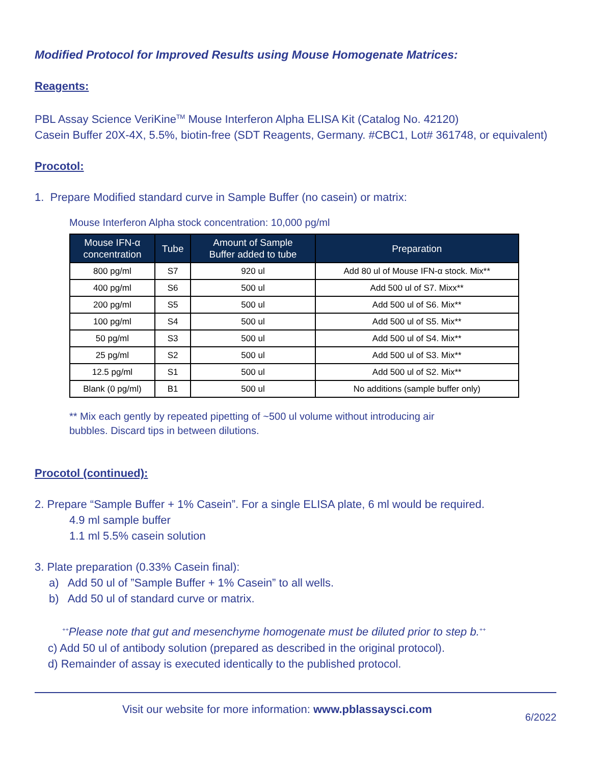Modified Protocol for Improved Results using Mouse Homogenate Matrices:
Reagents:
PBL Assay Science VeriKine<sup>TM</sup> Mouse Interferon Alpha ELISA Kit (Catalog No. 42120)
Casein Buffer 20X-4X, 5.5%, biotin-free (SDT Reagents, Germany. #CBC1, Lot# 361748, or equivalent)
Procotol:
1. Prepare Modified standard curve in Sample Buffer (no casein) or matrix:
Mouse Interferon Alpha stock concentration: 10,000 pg/ml
| Mouse IFN-α concentration | Tube | Amount of Sample Buffer added to tube | Preparation |
| --- | --- | --- | --- |
| 800 pg/ml | S7 | 920 ul | Add 80 ul of Mouse IFN-α stock. Mix** |
| 400 pg/ml | S6 | 500 ul | Add 500 ul of S7. Mixx** |
| 200 pg/ml | S5 | 500 ul | Add 500 ul of S6. Mix** |
| 100 pg/ml | S4 | 500 ul | Add 500 ul of S5. Mix** |
| 50 pg/ml | S3 | 500 ul | Add 500 ul of S4. Mix** |
| 25 pg/ml | S2 | 500 ul | Add 500 ul of S3. Mix** |
| 12.5 pg/ml | S1 | 500 ul | Add 500 ul of S2. Mix** |
| Blank (0 pg/ml) | B1 | 500 ul | No additions (sample buffer only) |
** Mix each gently by repeated pipetting of ~500 ul volume without introducing air
bubbles. Discard tips in between dilutions.
Procotol (continued):
2. Prepare “Sample Buffer + 1% Casein”. For a single ELISA plate, 6 ml would be required.
4.9 ml sample buffer
1.1 ml 5.5% casein solution
3. Plate preparation (0.33% Casein final):
a) Add 50 ul of ”Sample Buffer + 1% Casein” to all wells.
b) Add 50 ul of standard curve or matrix.
<sup>++</sup>Please note that gut and mesenchyme homogenate must be diluted prior to step b.<sup>++</sup>
c) Add 50 ul of antibody solution (prepared as described in the original protocol).
d) Remainder of assay is executed identically to the published protocol.
Visit our website for more information: www.pblassaysci.com
6/2022